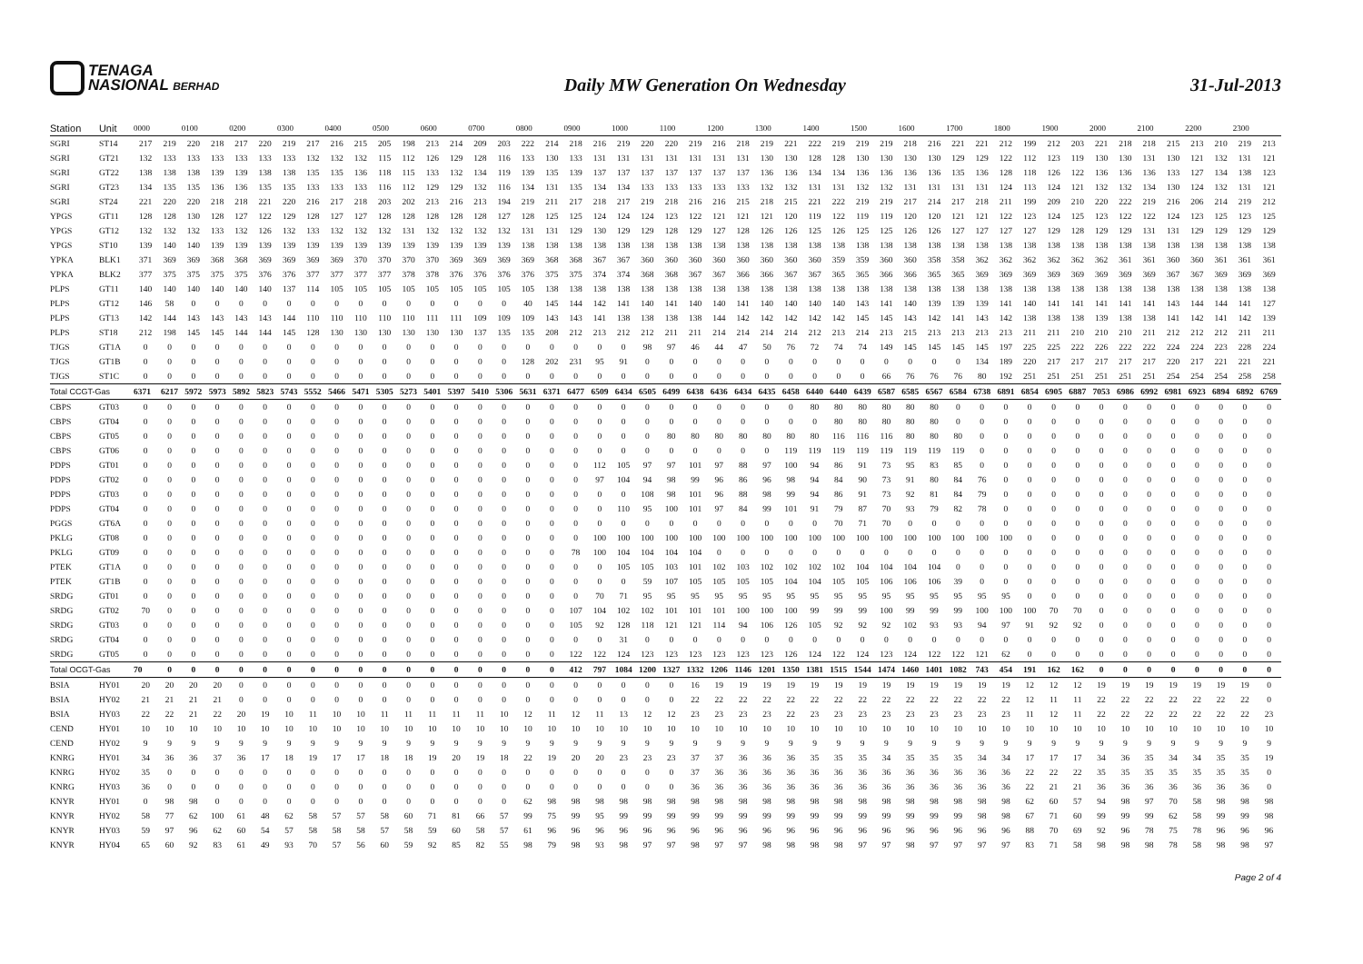TENAGA
NASIONAL BERHAD
Daily MW Generation On Wednesday
31-Jul-2013
| Station | Unit | 0000 | | 0100 | | 0200 | | 0300 | | 0400 | | 0500 | | 0600 | | 0700 | | 0800 | | 0900 | | 1000 | | 1100 | | 1200 | | 1300 | | 1400 | | 1500 | | 1600 | | 1700 | | 1800 | | 1900 | | 2000 | | 2100 | | 2200 | | 2300 | |
| --- | --- | --- | --- | --- | --- | --- | --- | --- | --- | --- | --- | --- | --- | --- | --- | --- | --- | --- | --- | --- | --- | --- | --- | --- | --- | --- | --- | --- | --- | --- | --- | --- | --- | --- | --- | --- | --- | --- | --- | --- | --- | --- | --- | --- | --- | --- | --- | --- | --- |
| SGRI | ST14 | 217 | 219 | 220 | 218 | 217 | 220 | 219 | 217 | 216 | 215 | 205 | 198 | 213 | 214 | 209 | 203 | 222 | 214 | 218 | 216 | 219 | 220 | 220 | 219 | 216 | 218 | 219 | 221 | 222 | 219 | 219 | 219 | 218 | 216 | 221 | 221 | 212 | 199 | 212 | 203 | 221 | 218 | 218 | 215 | 213 | 210 | 219 | 213 |
| SGRI | GT21 | 132 | 133 | 133 | 133 | 133 | 133 | 133 | 132 | 132 | 132 | 115 | 112 | 126 | 129 | 128 | 116 | 133 | 130 | 133 | 131 | 131 | 131 | 131 | 131 | 131 | 131 | 130 | 130 | 128 | 128 | 130 | 130 | 130 | 130 | 129 | 129 | 122 | 112 | 123 | 119 | 130 | 130 | 131 | 130 | 121 | 132 | 131 | 121 |
| SGRI | GT22 | 138 | 138 | 138 | 139 | 139 | 138 | 138 | 135 | 135 | 136 | 118 | 115 | 133 | 132 | 134 | 119 | 139 | 135 | 139 | 137 | 137 | 137 | 137 | 137 | 137 | 137 | 136 | 136 | 134 | 134 | 136 | 136 | 136 | 136 | 135 | 136 | 128 | 118 | 126 | 122 | 136 | 136 | 136 | 133 | 127 | 134 | 138 | 123 |
| SGRI | GT23 | 134 | 135 | 135 | 136 | 136 | 135 | 135 | 133 | 133 | 133 | 116 | 112 | 129 | 129 | 132 | 116 | 134 | 131 | 135 | 134 | 134 | 133 | 133 | 133 | 133 | 133 | 132 | 132 | 131 | 131 | 132 | 132 | 131 | 131 | 131 | 131 | 124 | 113 | 124 | 121 | 132 | 132 | 134 | 130 | 124 | 132 | 131 | 121 |
| SGRI | ST24 | 221 | 220 | 220 | 218 | 218 | 221 | 220 | 216 | 217 | 218 | 203 | 202 | 213 | 216 | 213 | 194 | 219 | 211 | 217 | 218 | 217 | 219 | 218 | 216 | 216 | 215 | 218 | 215 | 221 | 222 | 219 | 219 | 217 | 214 | 217 | 218 | 211 | 199 | 209 | 210 | 220 | 222 | 219 | 216 | 206 | 214 | 219 | 212 |
| YPGS | GT11 | 128 | 128 | 130 | 128 | 127 | 122 | 129 | 128 | 127 | 127 | 128 | 128 | 128 | 128 | 128 | 127 | 128 | 125 | 125 | 124 | 124 | 124 | 123 | 122 | 121 | 121 | 121 | 120 | 119 | 122 | 119 | 119 | 120 | 120 | 121 | 121 | 122 | 123 | 124 | 125 | 123 | 122 | 122 | 124 | 123 | 125 | 123 | 125 |
| YPGS | GT12 | 132 | 132 | 132 | 133 | 132 | 126 | 132 | 133 | 132 | 132 | 132 | 131 | 132 | 132 | 132 | 132 | 131 | 131 | 129 | 130 | 129 | 129 | 128 | 129 | 127 | 128 | 126 | 126 | 125 | 126 | 125 | 125 | 126 | 126 | 127 | 127 | 127 | 127 | 129 | 128 | 129 | 129 | 131 | 131 | 129 | 129 | 129 | 129 |
| YPGS | ST10 | 139 | 140 | 140 | 139 | 139 | 139 | 139 | 139 | 139 | 139 | 139 | 139 | 139 | 139 | 139 | 139 | 138 | 138 | 138 | 138 | 138 | 138 | 138 | 138 | 138 | 138 | 138 | 138 | 138 | 138 | 138 | 138 | 138 | 138 | 138 | 138 | 138 | 138 | 138 | 138 | 138 | 138 | 138 | 138 | 138 | 138 | 138 | 138 |
| YPKA | BLK1 | 371 | 369 | 369 | 368 | 368 | 369 | 369 | 369 | 369 | 370 | 370 | 370 | 370 | 369 | 369 | 369 | 369 | 368 | 368 | 367 | 367 | 360 | 360 | 360 | 360 | 360 | 360 | 360 | 360 | 359 | 359 | 360 | 360 | 358 | 358 | 362 | 362 | 362 | 362 | 362 | 362 | 361 | 361 | 360 | 360 | 361 | 361 | 361 |
| YPKA | BLK2 | 377 | 375 | 375 | 375 | 375 | 376 | 376 | 377 | 377 | 377 | 377 | 378 | 378 | 376 | 376 | 376 | 376 | 375 | 375 | 374 | 374 | 368 | 368 | 367 | 367 | 366 | 366 | 367 | 367 | 365 | 365 | 366 | 366 | 365 | 365 | 369 | 369 | 369 | 369 | 369 | 369 | 369 | 369 | 367 | 367 | 369 | 369 | 369 |
| PLPS | GT11 | 140 | 140 | 140 | 140 | 140 | 140 | 137 | 114 | 105 | 105 | 105 | 105 | 105 | 105 | 105 | 105 | 105 | 138 | 138 | 138 | 138 | 138 | 138 | 138 | 138 | 138 | 138 | 138 | 138 | 138 | 138 | 138 | 138 | 138 | 138 | 138 | 138 | 138 | 138 | 138 | 138 | 138 | 138 | 138 | 138 | 138 | 138 | 138 |
| PLPS | GT12 | 146 | 58 | 0 | 0 | 0 | 0 | 0 | 0 | 0 | 0 | 0 | 0 | 0 | 0 | 0 | 0 | 40 | 145 | 144 | 142 | 141 | 140 | 141 | 140 | 140 | 141 | 140 | 140 | 140 | 140 | 143 | 141 | 140 | 139 | 139 | 139 | 141 | 140 | 141 | 141 | 141 | 141 | 141 | 143 | 144 | 144 | 141 | 127 |
| PLPS | GT13 | 142 | 144 | 143 | 143 | 143 | 143 | 144 | 110 | 110 | 110 | 110 | 110 | 111 | 111 | 109 | 109 | 109 | 143 | 143 | 141 | 138 | 138 | 138 | 138 | 144 | 142 | 142 | 142 | 142 | 142 | 145 | 145 | 143 | 142 | 141 | 143 | 142 | 138 | 138 | 138 | 139 | 138 | 138 | 141 | 142 | 141 | 142 | 139 |
| PLPS | ST18 | 212 | 198 | 145 | 145 | 144 | 144 | 145 | 128 | 130 | 130 | 130 | 130 | 130 | 130 | 137 | 135 | 135 | 208 | 212 | 213 | 212 | 212 | 211 | 211 | 214 | 214 | 214 | 214 | 212 | 213 | 214 | 213 | 215 | 213 | 213 | 213 | 213 | 211 | 211 | 210 | 210 | 210 | 211 | 212 | 212 | 212 | 211 | 211 |
| TJGS | GT1A | 0 | 0 | 0 | 0 | 0 | 0 | 0 | 0 | 0 | 0 | 0 | 0 | 0 | 0 | 0 | 0 | 0 | 0 | 0 | 0 | 0 | 98 | 97 | 46 | 44 | 47 | 50 | 76 | 72 | 74 | 74 | 149 | 145 | 145 | 145 | 145 | 197 | 225 | 225 | 222 | 226 | 222 | 222 | 224 | 224 | 223 | 228 | 224 |
| TJGS | GT1B | 0 | 0 | 0 | 0 | 0 | 0 | 0 | 0 | 0 | 0 | 0 | 0 | 0 | 0 | 0 | 0 | 128 | 202 | 231 | 95 | 91 | 0 | 0 | 0 | 0 | 0 | 0 | 0 | 0 | 0 | 0 | 0 | 0 | 0 | 0 | 134 | 189 | 220 | 217 | 217 | 217 | 217 | 217 | 220 | 217 | 221 | 221 | 221 |
| TJGS | ST1C | 0 | 0 | 0 | 0 | 0 | 0 | 0 | 0 | 0 | 0 | 0 | 0 | 0 | 0 | 0 | 0 | 0 | 0 | 0 | 0 | 0 | 0 | 0 | 0 | 0 | 0 | 0 | 0 | 0 | 0 | 0 | 66 | 76 | 76 | 76 | 80 | 192 | 251 | 251 | 251 | 251 | 251 | 251 | 254 | 254 | 254 | 258 | 258 |
| Total CCGT-Gas | | 6371 | 6217 | 5972 | 5973 | 5892 | 5823 | 5743 | 5552 | 5466 | 5471 | 5305 | 5273 | 5401 | 5397 | 5410 | 5306 | 5631 | 6371 | 6477 | 6509 | 6434 | 6505 | 6499 | 6438 | 6436 | 6434 | 6435 | 6458 | 6440 | 6440 | 6439 | 6587 | 6585 | 6567 | 6584 | 6738 | 6891 | 6854 | 6905 | 6887 | 7053 | 6986 | 6992 | 6981 | 6923 | 6894 | 6892 | 6769 |
| CBPS | GT03 | 0 | 0 | 0 | 0 | 0 | 0 | 0 | 0 | 0 | 0 | 0 | 0 | 0 | 0 | 0 | 0 | 0 | 0 | 0 | 0 | 0 | 0 | 0 | 0 | 0 | 0 | 0 | 0 | 80 | 80 | 80 | 80 | 80 | 80 | 0 | 0 | 0 | 0 | 0 | 0 | 0 | 0 | 0 | 0 | 0 | 0 | 0 | 0 |
| CBPS | GT04 | 0 | 0 | 0 | 0 | 0 | 0 | 0 | 0 | 0 | 0 | 0 | 0 | 0 | 0 | 0 | 0 | 0 | 0 | 0 | 0 | 0 | 0 | 0 | 0 | 0 | 0 | 0 | 0 | 0 | 80 | 80 | 80 | 80 | 80 | 0 | 0 | 0 | 0 | 0 | 0 | 0 | 0 | 0 | 0 | 0 | 0 | 0 | 0 |
| CBPS | GT05 | 0 | 0 | 0 | 0 | 0 | 0 | 0 | 0 | 0 | 0 | 0 | 0 | 0 | 0 | 0 | 0 | 0 | 0 | 0 | 0 | 0 | 0 | 80 | 80 | 80 | 80 | 80 | 80 | 80 | 116 | 116 | 116 | 80 | 80 | 80 | 0 | 0 | 0 | 0 | 0 | 0 | 0 | 0 | 0 | 0 | 0 | 0 | 0 |
| CBPS | GT06 | 0 | 0 | 0 | 0 | 0 | 0 | 0 | 0 | 0 | 0 | 0 | 0 | 0 | 0 | 0 | 0 | 0 | 0 | 0 | 0 | 0 | 0 | 0 | 0 | 0 | 0 | 0 | 119 | 119 | 119 | 119 | 119 | 119 | 119 | 119 | 0 | 0 | 0 | 0 | 0 | 0 | 0 | 0 | 0 | 0 | 0 | 0 | 0 |
| PDPS | GT01 | 0 | 0 | 0 | 0 | 0 | 0 | 0 | 0 | 0 | 0 | 0 | 0 | 0 | 0 | 0 | 0 | 0 | 0 | 0 | 112 | 105 | 97 | 97 | 101 | 97 | 88 | 97 | 100 | 94 | 86 | 91 | 73 | 95 | 83 | 85 | 0 | 0 | 0 | 0 | 0 | 0 | 0 | 0 | 0 | 0 | 0 | 0 | 0 |
| PDPS | GT02 | 0 | 0 | 0 | 0 | 0 | 0 | 0 | 0 | 0 | 0 | 0 | 0 | 0 | 0 | 0 | 0 | 0 | 0 | 0 | 97 | 104 | 94 | 98 | 99 | 96 | 86 | 96 | 98 | 94 | 84 | 90 | 73 | 91 | 80 | 84 | 76 | 0 | 0 | 0 | 0 | 0 | 0 | 0 | 0 | 0 | 0 | 0 | 0 |
| PDPS | GT03 | 0 | 0 | 0 | 0 | 0 | 0 | 0 | 0 | 0 | 0 | 0 | 0 | 0 | 0 | 0 | 0 | 0 | 0 | 0 | 0 | 0 | 108 | 98 | 101 | 96 | 88 | 98 | 99 | 94 | 86 | 91 | 73 | 92 | 81 | 84 | 79 | 0 | 0 | 0 | 0 | 0 | 0 | 0 | 0 | 0 | 0 | 0 | 0 |
| PDPS | GT04 | 0 | 0 | 0 | 0 | 0 | 0 | 0 | 0 | 0 | 0 | 0 | 0 | 0 | 0 | 0 | 0 | 0 | 0 | 0 | 0 | 110 | 95 | 100 | 101 | 97 | 84 | 99 | 101 | 91 | 79 | 87 | 70 | 93 | 79 | 82 | 78 | 0 | 0 | 0 | 0 | 0 | 0 | 0 | 0 | 0 | 0 | 0 | 0 |
| PGGS | GT6A | 0 | 0 | 0 | 0 | 0 | 0 | 0 | 0 | 0 | 0 | 0 | 0 | 0 | 0 | 0 | 0 | 0 | 0 | 0 | 0 | 0 | 0 | 0 | 0 | 0 | 0 | 0 | 0 | 0 | 70 | 71 | 70 | 0 | 0 | 0 | 0 | 0 | 0 | 0 | 0 | 0 | 0 | 0 | 0 | 0 | 0 | 0 | 0 |
| PKLG | GT08 | 0 | 0 | 0 | 0 | 0 | 0 | 0 | 0 | 0 | 0 | 0 | 0 | 0 | 0 | 0 | 0 | 0 | 0 | 0 | 100 | 100 | 100 | 100 | 100 | 100 | 100 | 100 | 100 | 100 | 100 | 100 | 100 | 100 | 100 | 100 | 100 | 100 | 0 | 0 | 0 | 0 | 0 | 0 | 0 | 0 | 0 | 0 | 0 |
| PKLG | GT09 | 0 | 0 | 0 | 0 | 0 | 0 | 0 | 0 | 0 | 0 | 0 | 0 | 0 | 0 | 0 | 0 | 0 | 0 | 78 | 100 | 104 | 104 | 104 | 104 | 0 | 0 | 0 | 0 | 0 | 0 | 0 | 0 | 0 | 0 | 0 | 0 | 0 | 0 | 0 | 0 | 0 | 0 | 0 | 0 | 0 | 0 | 0 | 0 |
| PTEK | GT1A | 0 | 0 | 0 | 0 | 0 | 0 | 0 | 0 | 0 | 0 | 0 | 0 | 0 | 0 | 0 | 0 | 0 | 0 | 0 | 0 | 105 | 105 | 103 | 101 | 102 | 103 | 102 | 102 | 102 | 102 | 104 | 104 | 104 | 104 | 0 | 0 | 0 | 0 | 0 | 0 | 0 | 0 | 0 | 0 | 0 | 0 | 0 | 0 |
| PTEK | GT1B | 0 | 0 | 0 | 0 | 0 | 0 | 0 | 0 | 0 | 0 | 0 | 0 | 0 | 0 | 0 | 0 | 0 | 0 | 0 | 0 | 0 | 59 | 107 | 105 | 105 | 105 | 105 | 104 | 104 | 105 | 105 | 106 | 106 | 106 | 39 | 0 | 0 | 0 | 0 | 0 | 0 | 0 | 0 | 0 | 0 | 0 | 0 | 0 |
| SRDG | GT01 | 0 | 0 | 0 | 0 | 0 | 0 | 0 | 0 | 0 | 0 | 0 | 0 | 0 | 0 | 0 | 0 | 0 | 0 | 0 | 70 | 71 | 95 | 95 | 95 | 95 | 95 | 95 | 95 | 95 | 95 | 95 | 95 | 95 | 95 | 95 | 95 | 95 | 0 | 0 | 0 | 0 | 0 | 0 | 0 | 0 | 0 | 0 | 0 |
| SRDG | GT02 | 70 | 0 | 0 | 0 | 0 | 0 | 0 | 0 | 0 | 0 | 0 | 0 | 0 | 0 | 0 | 0 | 0 | 0 | 107 | 104 | 102 | 102 | 101 | 101 | 101 | 100 | 100 | 100 | 99 | 99 | 99 | 100 | 99 | 99 | 99 | 100 | 100 | 100 | 70 | 70 | 0 | 0 | 0 | 0 | 0 | 0 | 0 | 0 |
| SRDG | GT03 | 0 | 0 | 0 | 0 | 0 | 0 | 0 | 0 | 0 | 0 | 0 | 0 | 0 | 0 | 0 | 0 | 0 | 0 | 105 | 92 | 128 | 118 | 121 | 121 | 114 | 94 | 106 | 126 | 105 | 92 | 92 | 92 | 102 | 93 | 93 | 94 | 97 | 91 | 92 | 92 | 0 | 0 | 0 | 0 | 0 | 0 | 0 | 0 |
| SRDG | GT04 | 0 | 0 | 0 | 0 | 0 | 0 | 0 | 0 | 0 | 0 | 0 | 0 | 0 | 0 | 0 | 0 | 0 | 0 | 0 | 0 | 31 | 0 | 0 | 0 | 0 | 0 | 0 | 0 | 0 | 0 | 0 | 0 | 0 | 0 | 0 | 0 | 0 | 0 | 0 | 0 | 0 | 0 | 0 | 0 | 0 | 0 | 0 | 0 |
| SRDG | GT05 | 0 | 0 | 0 | 0 | 0 | 0 | 0 | 0 | 0 | 0 | 0 | 0 | 0 | 0 | 0 | 0 | 0 | 0 | 122 | 122 | 124 | 123 | 123 | 123 | 123 | 123 | 123 | 126 | 124 | 122 | 124 | 123 | 124 | 122 | 122 | 121 | 62 | 0 | 0 | 0 | 0 | 0 | 0 | 0 | 0 | 0 | 0 | 0 |
| Total OCGT-Gas | | 70 | 0 | 0 | 0 | 0 | 0 | 0 | 0 | 0 | 0 | 0 | 0 | 0 | 0 | 0 | 0 | 0 | 0 | 412 | 797 | 1084 | 1200 | 1327 | 1332 | 1206 | 1146 | 1201 | 1350 | 1381 | 1515 | 1544 | 1474 | 1460 | 1401 | 1082 | 743 | 454 | 191 | 162 | 162 | 0 | 0 | 0 | 0 | 0 | 0 | 0 | 0 |
| BSIA | HY01 | 20 | 20 | 20 | 20 | 0 | 0 | 0 | 0 | 0 | 0 | 0 | 0 | 0 | 0 | 0 | 0 | 0 | 0 | 0 | 0 | 0 | 0 | 0 | 16 | 19 | 19 | 19 | 19 | 19 | 19 | 19 | 19 | 19 | 19 | 19 | 19 | 19 | 12 | 12 | 12 | 19 | 19 | 19 | 19 | 19 | 19 | 19 | 0 |
| BSIA | HY02 | 21 | 21 | 21 | 21 | 0 | 0 | 0 | 0 | 0 | 0 | 0 | 0 | 0 | 0 | 0 | 0 | 0 | 0 | 0 | 0 | 0 | 0 | 0 | 22 | 22 | 22 | 22 | 22 | 22 | 22 | 22 | 22 | 22 | 22 | 22 | 22 | 22 | 12 | 11 | 11 | 22 | 22 | 22 | 22 | 22 | 22 | 22 | 0 |
| BSIA | HY03 | 22 | 22 | 21 | 22 | 20 | 19 | 10 | 11 | 10 | 10 | 11 | 11 | 11 | 11 | 11 | 10 | 12 | 11 | 12 | 11 | 13 | 12 | 12 | 23 | 23 | 23 | 23 | 22 | 23 | 23 | 23 | 23 | 23 | 23 | 23 | 23 | 23 | 11 | 12 | 11 | 22 | 22 | 22 | 22 | 22 | 22 | 22 | 23 |
| CEND | HY01 | 10 | 10 | 10 | 10 | 10 | 10 | 10 | 10 | 10 | 10 | 10 | 10 | 10 | 10 | 10 | 10 | 10 | 10 | 10 | 10 | 10 | 10 | 10 | 10 | 10 | 10 | 10 | 10 | 10 | 10 | 10 | 10 | 10 | 10 | 10 | 10 | 10 | 10 | 10 | 10 | 10 | 10 | 10 | 10 | 10 | 10 | 10 | 10 |
| CEND | HY02 | 9 | 9 | 9 | 9 | 9 | 9 | 9 | 9 | 9 | 9 | 9 | 9 | 9 | 9 | 9 | 9 | 9 | 9 | 9 | 9 | 9 | 9 | 9 | 9 | 9 | 9 | 9 | 9 | 9 | 9 | 9 | 9 | 9 | 9 | 9 | 9 | 9 | 9 | 9 | 9 | 9 | 9 | 9 | 9 | 9 | 9 | 9 | 9 |
| KNRG | HY01 | 34 | 36 | 36 | 37 | 36 | 17 | 18 | 19 | 17 | 17 | 18 | 18 | 19 | 20 | 19 | 18 | 22 | 19 | 20 | 20 | 23 | 23 | 23 | 37 | 37 | 36 | 36 | 36 | 35 | 35 | 35 | 34 | 35 | 35 | 35 | 34 | 34 | 17 | 17 | 17 | 34 | 36 | 35 | 34 | 34 | 35 | 35 | 19 |
| KNRG | HY02 | 35 | 0 | 0 | 0 | 0 | 0 | 0 | 0 | 0 | 0 | 0 | 0 | 0 | 0 | 0 | 0 | 0 | 0 | 0 | 0 | 0 | 0 | 0 | 37 | 36 | 36 | 36 | 36 | 36 | 36 | 36 | 36 | 36 | 36 | 36 | 36 | 36 | 22 | 22 | 22 | 35 | 35 | 35 | 35 | 35 | 35 | 35 | 0 |
| KNRG | HY03 | 36 | 0 | 0 | 0 | 0 | 0 | 0 | 0 | 0 | 0 | 0 | 0 | 0 | 0 | 0 | 0 | 0 | 0 | 0 | 0 | 0 | 0 | 0 | 36 | 36 | 36 | 36 | 36 | 36 | 36 | 36 | 36 | 36 | 36 | 36 | 36 | 36 | 22 | 21 | 21 | 36 | 36 | 36 | 36 | 36 | 36 | 36 | 0 |
| KNYR | HY01 | 0 | 98 | 98 | 0 | 0 | 0 | 0 | 0 | 0 | 0 | 0 | 0 | 0 | 0 | 0 | 0 | 62 | 98 | 98 | 98 | 98 | 98 | 98 | 98 | 98 | 98 | 98 | 98 | 98 | 98 | 98 | 98 | 98 | 98 | 98 | 98 | 98 | 62 | 60 | 57 | 94 | 98 | 97 | 70 | 58 | 98 | 98 | 98 |
| KNYR | HY02 | 58 | 77 | 62 | 100 | 61 | 48 | 62 | 58 | 57 | 57 | 58 | 60 | 71 | 81 | 66 | 57 | 99 | 75 | 99 | 95 | 99 | 99 | 99 | 99 | 99 | 99 | 99 | 99 | 99 | 99 | 99 | 99 | 99 | 99 | 99 | 98 | 98 | 67 | 71 | 60 | 99 | 99 | 99 | 62 | 58 | 99 | 99 | 98 |
| KNYR | HY03 | 59 | 97 | 96 | 62 | 60 | 54 | 57 | 58 | 58 | 58 | 57 | 58 | 59 | 60 | 58 | 57 | 61 | 96 | 96 | 96 | 96 | 96 | 96 | 96 | 96 | 96 | 96 | 96 | 96 | 96 | 96 | 96 | 96 | 96 | 96 | 96 | 96 | 88 | 70 | 69 | 92 | 96 | 78 | 75 | 78 | 96 | 96 | 96 |
| KNYR | HY04 | 65 | 60 | 92 | 83 | 61 | 49 | 93 | 70 | 57 | 56 | 60 | 59 | 92 | 85 | 82 | 55 | 98 | 79 | 98 | 93 | 98 | 97 | 97 | 98 | 97 | 97 | 98 | 98 | 98 | 98 | 97 | 97 | 98 | 97 | 97 | 97 | 97 | 83 | 71 | 58 | 98 | 98 | 98 | 78 | 58 | 98 | 98 | 97 |
Page 2 of 4